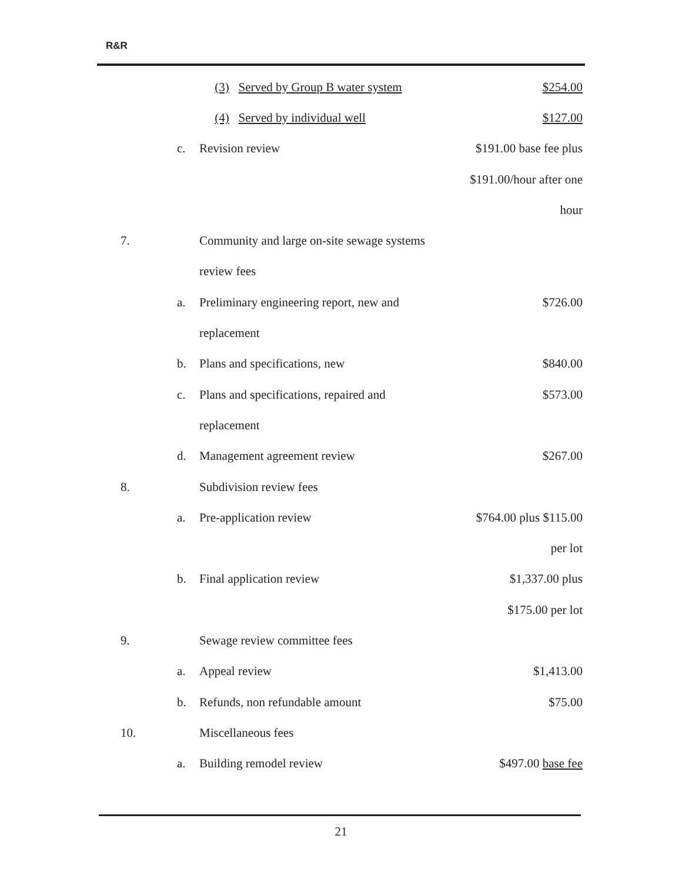R&R
| | | (3) Served by Group B water system | $254.00 |
| | | (4) Served by individual well | $127.00 |
| | c. | Revision review | $191.00 base fee plus |
| | | | $191.00/hour after one |
| | | | hour |
| 7. | | Community and large on-site sewage systems | |
| | | review fees | |
| | a. | Preliminary engineering report, new and | $726.00 |
| | | replacement | |
| | b. | Plans and specifications, new | $840.00 |
| | c. | Plans and specifications, repaired and | $573.00 |
| | | replacement | |
| | d. | Management agreement review | $267.00 |
| 8. | | Subdivision review fees | |
| | a. | Pre-application review | $764.00 plus $115.00 |
| | | | per lot |
| | b. | Final application review | $1,337.00 plus |
| | | | $175.00 per lot |
| 9. | | Sewage review committee fees | |
| | a. | Appeal review | $1,413.00 |
| | b. | Refunds, non refundable amount | $75.00 |
| 10. | | Miscellaneous fees | |
| | a. | Building remodel review | $497.00 base fee |
21